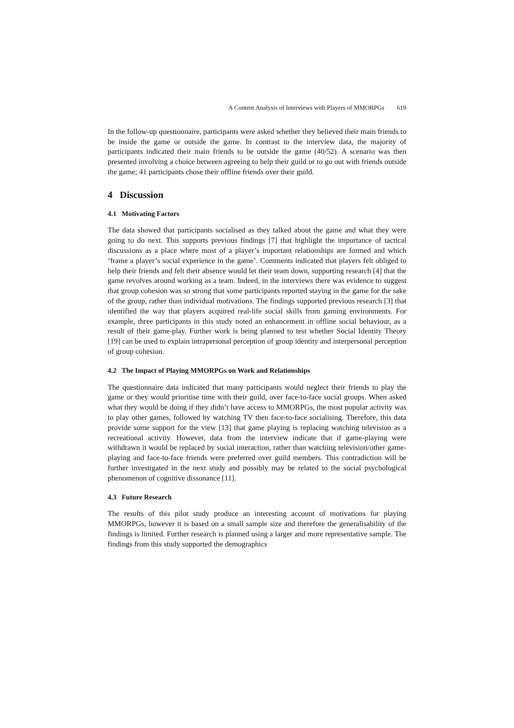A Content Analysis of Interviews with Players of MMORPGs 619
In the follow-up questionnaire, participants were asked whether they believed their main friends to be inside the game or outside the game. In contrast to the interview data, the majority of participants indicated their main friends to be outside the game (40/52). A scenario was then presented involving a choice between agreeing to help their guild or to go out with friends outside the game; 41 participants chose their offline friends over their guild.
4 Discussion
4.1 Motivating Factors
The data showed that participants socialised as they talked about the game and what they were going to do next. This supports previous findings [7] that highlight the importance of tactical discussions as a place where most of a player’s important relationships are formed and which ‘frame a player’s social experience in the game’. Comments indicated that players felt obliged to help their friends and felt their absence would let their team down, supporting research [4] that the game revolves around working as a team. Indeed, in the interviews there was evidence to suggest that group cohesion was so strong that some participants reported staying in the game for the sake of the group, rather than individual motivations. The findings supported previous research [3] that identified the way that players acquired real-life social skills from gaming environments. For example, three participants in this study noted an enhancement in offline social behaviour, as a result of their game-play. Further work is being planned to test whether Social Identity Theory [19] can be used to explain intrapersonal perception of group identity and interpersonal perception of group cohesion.
4.2 The Impact of Playing MMORPGs on Work and Relationships
The questionnaire data indicated that many participants would neglect their friends to play the game or they would prioritise time with their guild, over face-to-face social groups. When asked what they would be doing if they didn’t have access to MMORPGs, the most popular activity was to play other games, followed by watching TV then face-to-face socialising. Therefore, this data provide some support for the view [13] that game playing is replacing watching television as a recreational activity. However, data from the interview indicate that if game-playing were withdrawn it would be replaced by social interaction, rather than watching television/other game-playing and face-to-face friends were preferred over guild members. This contradiction will be further investigated in the next study and possibly may be related to the social psychological phenomenon of cognitive dissonance [11].
4.3 Future Research
The results of this pilot study produce an interesting account of motivations for playing MMORPGs, however it is based on a small sample size and therefore the generalisability of the findings is limited. Further research is planned using a larger and more representative sample. The findings from this study supported the demographics